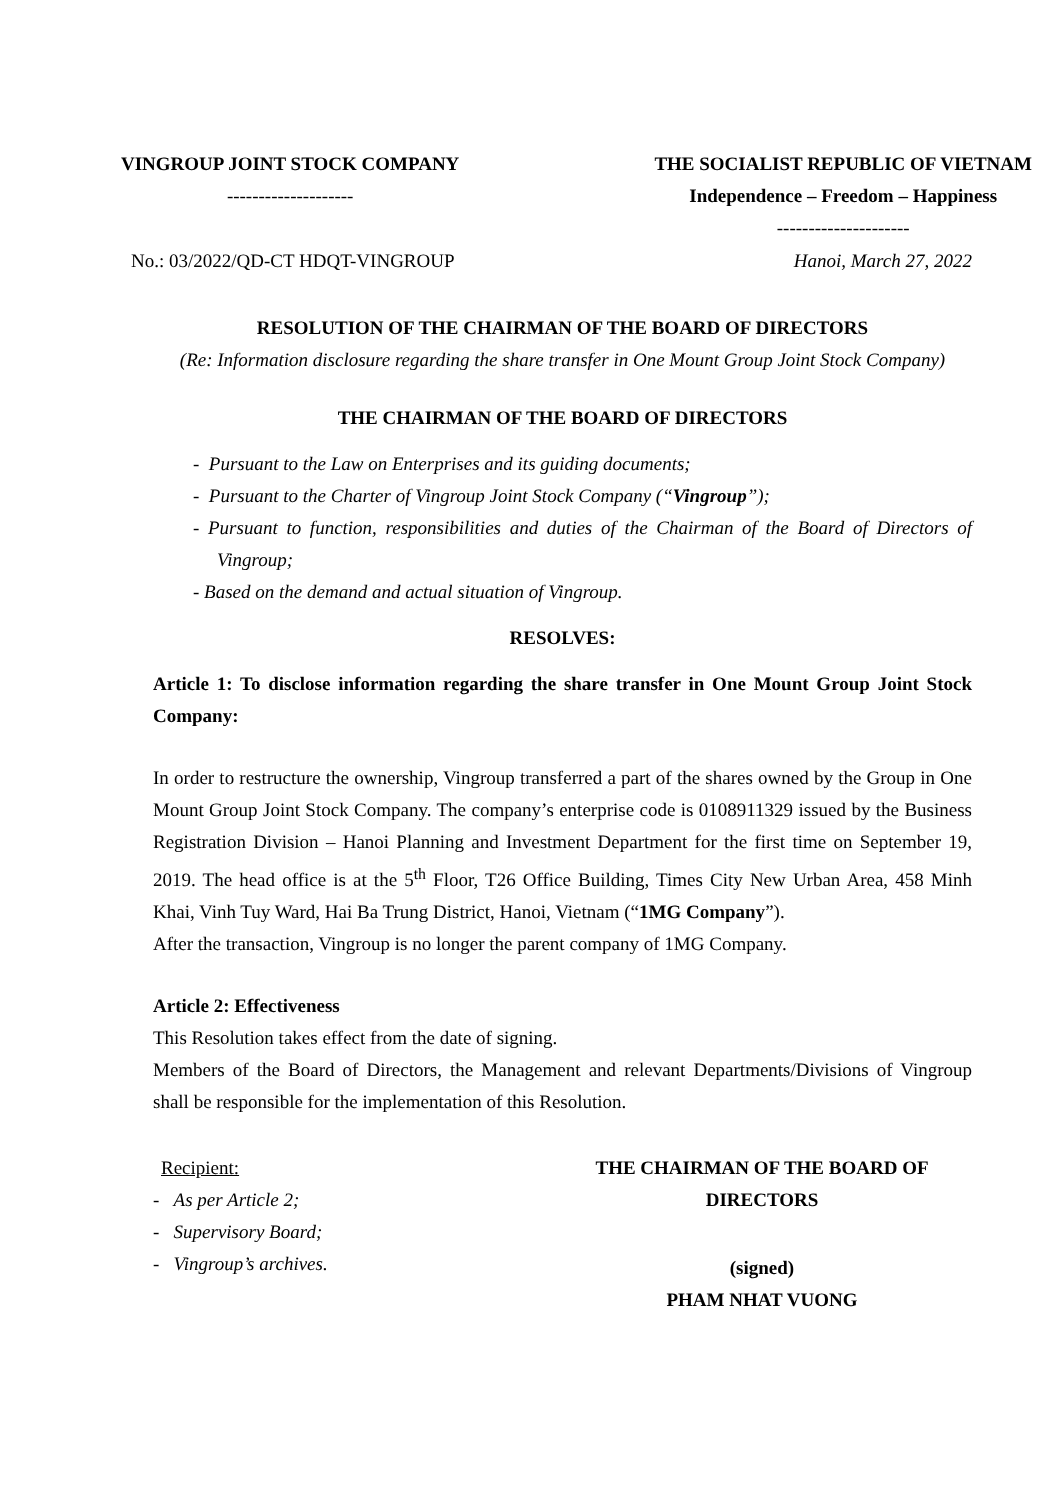VINGROUP JOINT STOCK COMPANY
--------------------
THE SOCIALIST REPUBLIC OF VIETNAM
Independence – Freedom – Happiness
---------------------
No.: 03/2022/QD-CT HDQT-VINGROUP Hanoi, March 27, 2022
RESOLUTION OF THE CHAIRMAN OF THE BOARD OF DIRECTORS
(Re: Information disclosure regarding the share transfer in One Mount Group Joint Stock Company)
THE CHAIRMAN OF THE BOARD OF DIRECTORS
- Pursuant to the Law on Enterprises and its guiding documents;
- Pursuant to the Charter of Vingroup Joint Stock Company (“Vingroup”);
- Pursuant to function, responsibilities and duties of the Chairman of the Board of Directors of Vingroup;
- Based on the demand and actual situation of Vingroup.
RESOLVES:
Article 1: To disclose information regarding the share transfer in One Mount Group Joint Stock Company:
In order to restructure the ownership, Vingroup transferred a part of the shares owned by the Group in One Mount Group Joint Stock Company. The company’s enterprise code is 0108911329 issued by the Business Registration Division – Hanoi Planning and Investment Department for the first time on September 19, 2019. The head office is at the 5<sup>th</sup> Floor, T26 Office Building, Times City New Urban Area, 458 Minh Khai, Vinh Tuy Ward, Hai Ba Trung District, Hanoi, Vietnam (“1MG Company”).
After the transaction, Vingroup is no longer the parent company of 1MG Company.
Article 2: Effectiveness
This Resolution takes effect from the date of signing.
Members of the Board of Directors, the Management and relevant Departments/Divisions of Vingroup shall be responsible for the implementation of this Resolution.
Recipient:
- As per Article 2;
- Supervisory Board;
- Vingroup’s archives.
THE CHAIRMAN OF THE BOARD OF DIRECTORS
(signed)
PHAM NHAT VUONG